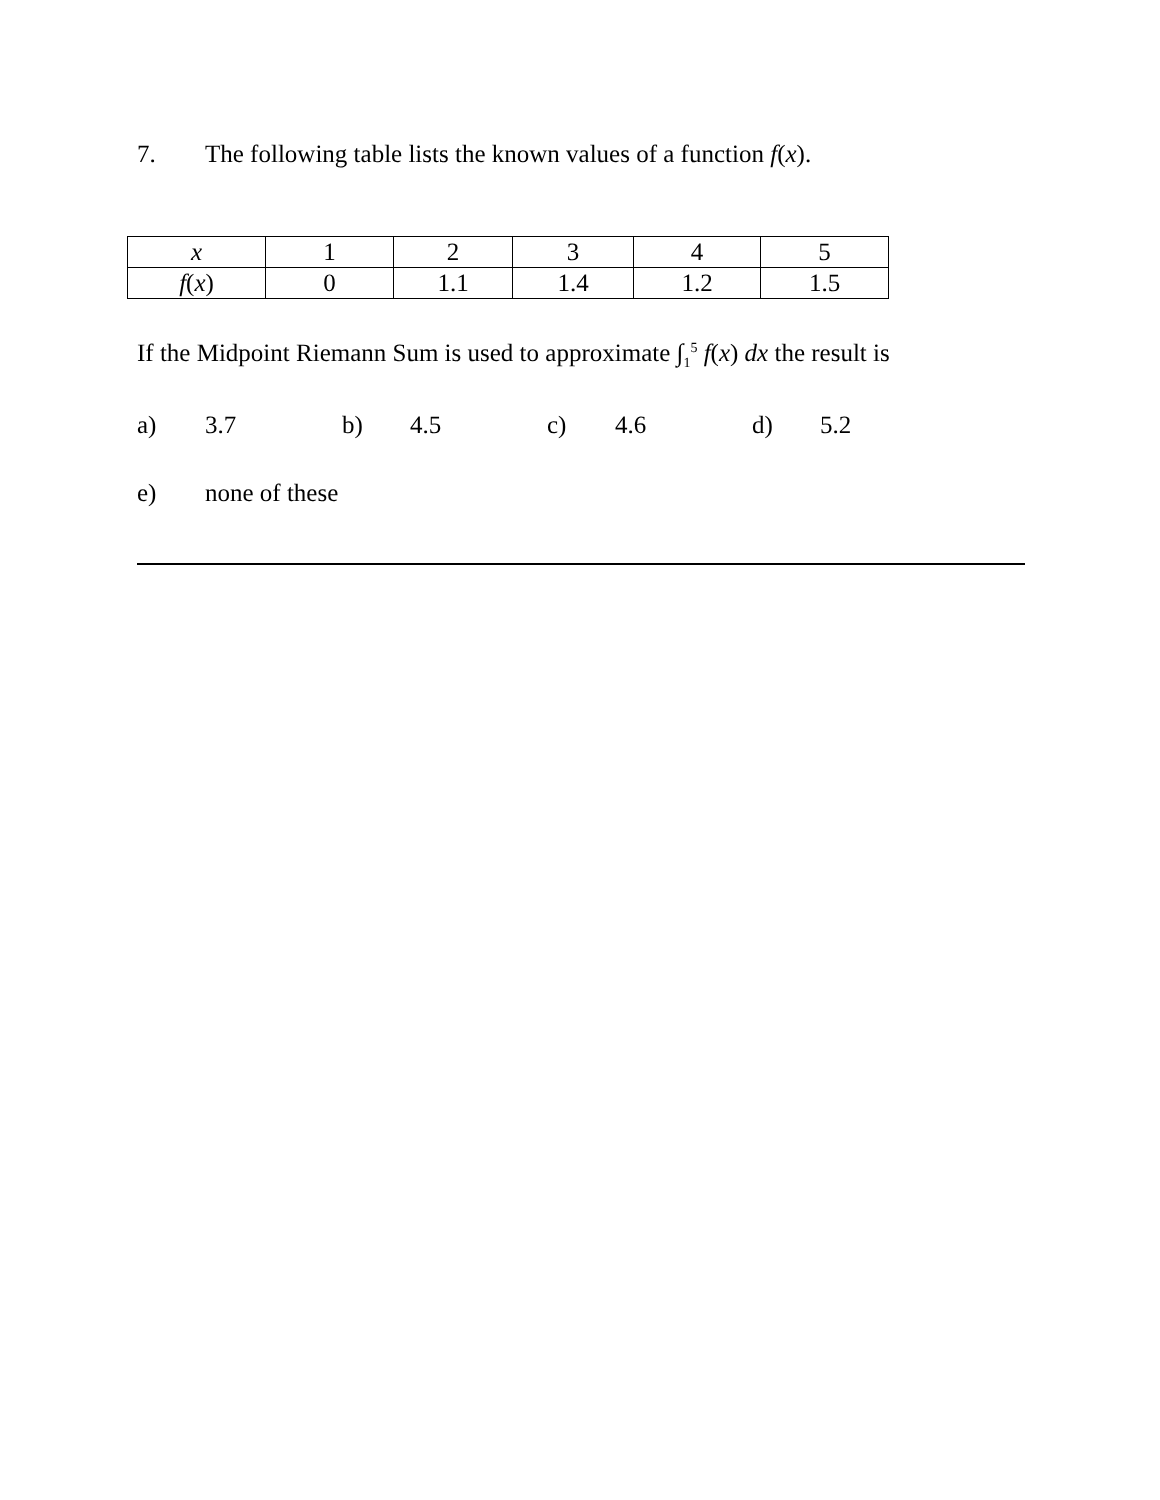7. The following table lists the known values of a function f(x).
| x | 1 | 2 | 3 | 4 | 5 |
| f ( x ) | 0 | 1.1 | 1.4 | 1.2 | 1.5 |
If the Midpoint Riemann Sum is used to approximate ∫<sub>1</sub><sup>5</sup> f(x) dx the result is
a) 3.7 b) 4.5 c) 4.6 d) 5.2
e) none of these